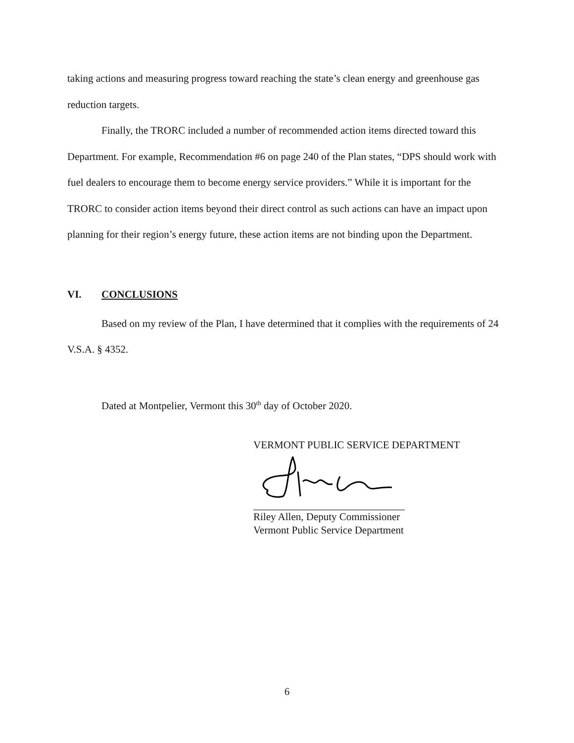taking actions and measuring progress toward reaching the state’s clean energy and greenhouse gas reduction targets.
Finally, the TRORC included a number of recommended action items directed toward this Department. For example, Recommendation #6 on page 240 of the Plan states, “DPS should work with fuel dealers to encourage them to become energy service providers.” While it is important for the TRORC to consider action items beyond their direct control as such actions can have an impact upon planning for their region’s energy future, these action items are not binding upon the Department.
VI. CONCLUSIONS
Based on my review of the Plan, I have determined that it complies with the requirements of 24 V.S.A. § 4352.
Dated at Montpelier, Vermont this 30<sup>th</sup> day of October 2020.
VERMONT PUBLIC SERVICE DEPARTMENT
Riley Allen, Deputy Commissioner
Vermont Public Service Department
6